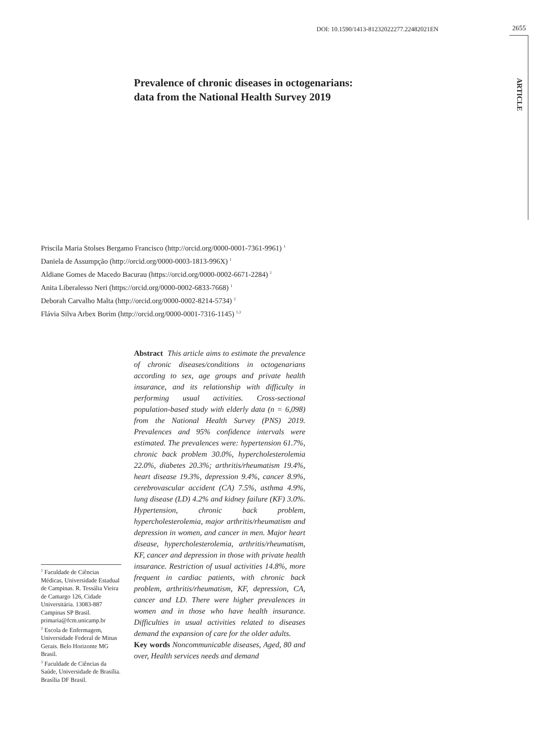DOI: 10.1590/1413-81232022277.22482021EN 2655
ARTICLE
Prevalence of chronic diseases in octogenarians:
data from the National Health Survey 2019
Priscila Maria Stolses Bergamo Francisco (http://orcid.org/0000-0001-7361-9961) <sup>1</sup>
Daniela de Assumpção (http://orcid.org/0000-0003-1813-996X) <sup>1</sup>
Aldiane Gomes de Macedo Bacurau (https://orcid.org/0000-0002-6671-2284) <sup>1</sup>
Anita Liberalesso Neri (https://orcid.org/0000-0002-6833-7668) <sup>1</sup>
Deborah Carvalho Malta (http://orcid.org/0000-0002-8214-5734) <sup>2</sup>
Flávia Silva Arbex Borim (http://orcid.org/0000-0001-7316-1145) <sup>1,3</sup>
Abstract This article aims to estimate the prevalence of chronic diseases/conditions in octogenarians according to sex, age groups and private health insurance, and its relationship with difficulty in performing usual activities. Cross-sectional population-based study with elderly data (n = 6,098) from the National Health Survey (PNS) 2019. Prevalences and 95% confidence intervals were estimated. The prevalences were: hypertension 61.7%, chronic back problem 30.0%, hypercholesterolemia 22.0%, diabetes 20.3%; arthritis/rheumatism 19.4%, heart disease 19.3%, depression 9.4%, cancer 8.9%, cerebrovascular accident (CA) 7.5%, asthma 4.9%, lung disease (LD) 4.2% and kidney failure (KF) 3.0%. Hypertension, chronic back problem, hypercholesterolemia, major arthritis/rheumatism and depression in women, and cancer in men. Major heart disease, hypercholesterolemia, arthritis/rheumatism, KF, cancer and depression in those with private health insurance. Restriction of usual activities 14.8%, more frequent in cardiac patients, with chronic back problem, arthritis/rheumatism, KF, depression, CA, cancer and LD. There were higher prevalences in women and in those who have health insurance. Difficulties in usual activities related to diseases demand the expansion of care for the older adults.
Key words Noncommunicable diseases, Aged, 80 and over, Health services needs and demand
<sup>1</sup> Faculdade de Ciências Médicas, Universidade Estadual de Campinas. R. Tessália Vieira de Camargo 126, Cidade Universitária. 13083-887 Campinas SP Brasil. primaria@fcm.unicamp.br
<sup>2</sup> Escola de Enfermagem, Universidade Federal de Minas Gerais. Belo Horizonte MG Brasil.
<sup>3</sup> Faculdade de Ciências da Saúde, Universidade de Brasília. Brasília DF Brasil.